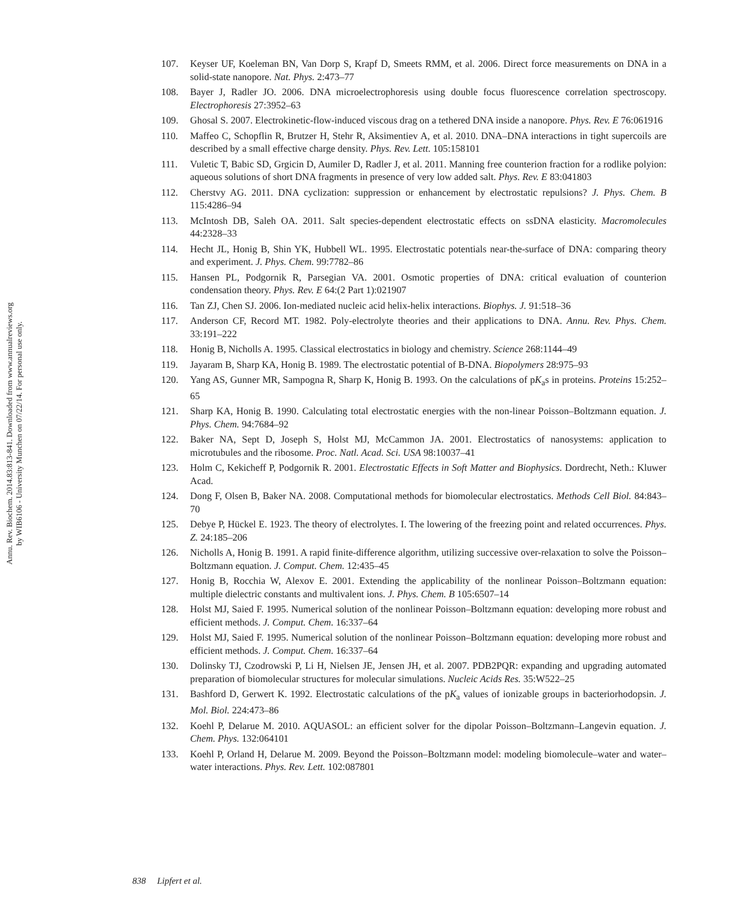Annu. Rev. Biochem. 2014.83:813-841. Downloaded from www.annualreviews.org
by WIB6106 - University Munchen on 07/22/14. For personal use only.
107. Keyser UF, Koeleman BN, Van Dorp S, Krapf D, Smeets RMM, et al. 2006. Direct force measurements on DNA in a solid-state nanopore. Nat. Phys. 2:473–77
108. Bayer J, Radler JO. 2006. DNA microelectrophoresis using double focus fluorescence correlation spectroscopy. Electrophoresis 27:3952–63
109. Ghosal S. 2007. Electrokinetic-flow-induced viscous drag on a tethered DNA inside a nanopore. Phys. Rev. E 76:061916
110. Maffeo C, Schopflin R, Brutzer H, Stehr R, Aksimentiev A, et al. 2010. DNA–DNA interactions in tight supercoils are described by a small effective charge density. Phys. Rev. Lett. 105:158101
111. Vuletic T, Babic SD, Grgicin D, Aumiler D, Radler J, et al. 2011. Manning free counterion fraction for a rodlike polyion: aqueous solutions of short DNA fragments in presence of very low added salt. Phys. Rev. E 83:041803
112. Cherstvy AG. 2011. DNA cyclization: suppression or enhancement by electrostatic repulsions? J. Phys. Chem. B 115:4286–94
113. McIntosh DB, Saleh OA. 2011. Salt species-dependent electrostatic effects on ssDNA elasticity. Macromolecules 44:2328–33
114. Hecht JL, Honig B, Shin YK, Hubbell WL. 1995. Electrostatic potentials near-the-surface of DNA: comparing theory and experiment. J. Phys. Chem. 99:7782–86
115. Hansen PL, Podgornik R, Parsegian VA. 2001. Osmotic properties of DNA: critical evaluation of counterion condensation theory. Phys. Rev. E 64:(2 Part 1):021907
116. Tan ZJ, Chen SJ. 2006. Ion-mediated nucleic acid helix-helix interactions. Biophys. J. 91:518–36
117. Anderson CF, Record MT. 1982. Poly-electrolyte theories and their applications to DNA. Annu. Rev. Phys. Chem. 33:191–222
118. Honig B, Nicholls A. 1995. Classical electrostatics in biology and chemistry. Science 268:1144–49
119. Jayaram B, Sharp KA, Honig B. 1989. The electrostatic potential of B-DNA. Biopolymers 28:975–93
120. Yang AS, Gunner MR, Sampogna R, Sharp K, Honig B. 1993. On the calculations of pK<sub>a</sub>s in proteins. Proteins 15:252–65
121. Sharp KA, Honig B. 1990. Calculating total electrostatic energies with the non-linear Poisson–Boltzmann equation. J. Phys. Chem. 94:7684–92
122. Baker NA, Sept D, Joseph S, Holst MJ, McCammon JA. 2001. Electrostatics of nanosystems: application to microtubules and the ribosome. Proc. Natl. Acad. Sci. USA 98:10037–41
123. Holm C, Kekicheff P, Podgornik R. 2001. Electrostatic Effects in Soft Matter and Biophysics. Dordrecht, Neth.: Kluwer Acad.
124. Dong F, Olsen B, Baker NA. 2008. Computational methods for biomolecular electrostatics. Methods Cell Biol. 84:843–70
125. Debye P, Hückel E. 1923. The theory of electrolytes. I. The lowering of the freezing point and related occurrences. Phys. Z. 24:185–206
126. Nicholls A, Honig B. 1991. A rapid finite-difference algorithm, utilizing successive over-relaxation to solve the Poisson–Boltzmann equation. J. Comput. Chem. 12:435–45
127. Honig B, Rocchia W, Alexov E. 2001. Extending the applicability of the nonlinear Poisson–Boltzmann equation: multiple dielectric constants and multivalent ions. J. Phys. Chem. B 105:6507–14
128. Holst MJ, Saied F. 1995. Numerical solution of the nonlinear Poisson–Boltzmann equation: developing more robust and efficient methods. J. Comput. Chem. 16:337–64
129. Holst MJ, Saied F. 1995. Numerical solution of the nonlinear Poisson–Boltzmann equation: developing more robust and efficient methods. J. Comput. Chem. 16:337–64
130. Dolinsky TJ, Czodrowski P, Li H, Nielsen JE, Jensen JH, et al. 2007. PDB2PQR: expanding and upgrading automated preparation of biomolecular structures for molecular simulations. Nucleic Acids Res. 35:W522–25
131. Bashford D, Gerwert K. 1992. Electrostatic calculations of the pK<sub>a</sub> values of ionizable groups in bacteriorhodopsin. J. Mol. Biol. 224:473–86
132. Koehl P, Delarue M. 2010. AQUASOL: an efficient solver for the dipolar Poisson–Boltzmann–Langevin equation. J. Chem. Phys. 132:064101
133. Koehl P, Orland H, Delarue M. 2009. Beyond the Poisson–Boltzmann model: modeling biomolecule–water and water–water interactions. Phys. Rev. Lett. 102:087801
838 Lipfert et al.